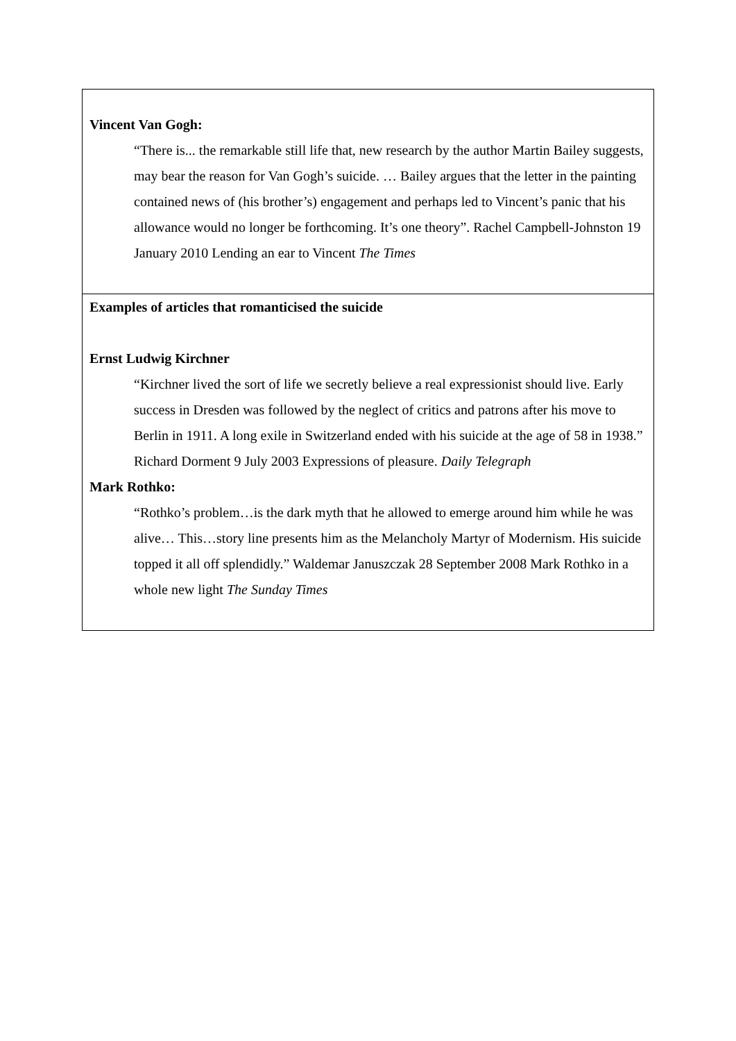| Vincent Van Gogh: “There is... the remarkable still life that, new research by the author Martin Bailey suggests, may bear the reason for Van Gogh’s suicide. … Bailey argues that the letter in the painting contained news of (his brother’s) engagement and perhaps led to Vincent’s panic that his allowance would no longer be forthcoming. It’s one theory”. Rachel Campbell-Johnston 19 January 2010 Lending an ear to Vincent The Times |
| Examples of articles that romanticised the suicide Ernst Ludwig Kirchner “Kirchner lived the sort of life we secretly believe a real expressionist should live. Early success in Dresden was followed by the neglect of critics and patrons after his move to Berlin in 1911. A long exile in Switzerland ended with his suicide at the age of 58 in 1938.” Richard Dorment 9 July 2003 Expressions of pleasure. Daily Telegraph Mark Rothko: “Rothko’s problem…is the dark myth that he allowed to emerge around him while he was alive… This…story line presents him as the Melancholy Martyr of Modernism. His suicide topped it all off splendidly.” Waldemar Januszczak 28 September 2008 Mark Rothko in a whole new light The Sunday Times |